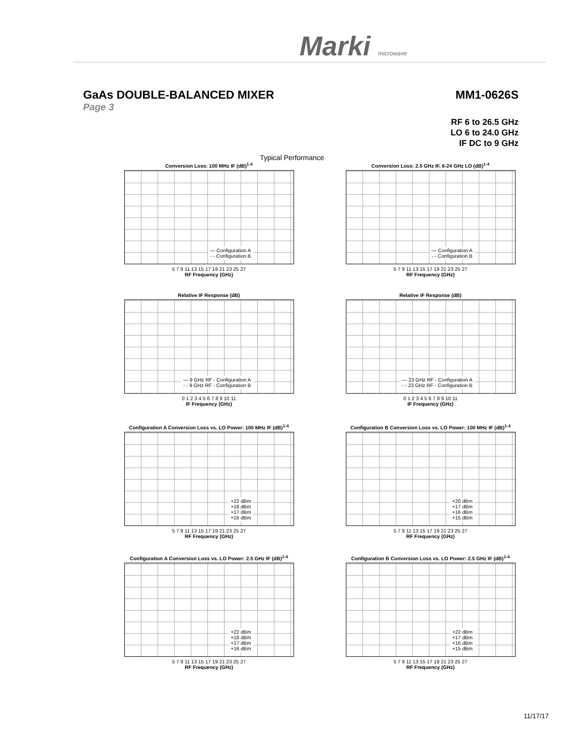Marki microwave
GaAs DOUBLE-BALANCED MIXER MM1-0626S
Page 3
RF 6 to 26.5 GHz
LO 6 to 24.0 GHz
IF DC to 9 GHz
Typical Performance
Conversion Loss: 100 MHz IF (dB)<sup>1-4</sup>
— Configuration A
- - Configuration B
5 7 9 11 13 15 17 19 21 23 25 27
RF Frequency (GHz)
Conversion Loss: 2.5 GHz IF, 6-24 GHz LO (dB)<sup>1-4</sup>
— Configuration A
- - Configuration B
5 7 9 11 13 15 17 19 21 23 25 27
RF Frequency (GHz)
Relative IF Response (dB)
— 9 GHz RF - Configuration A
- - 9 GHz RF - Configuration B
0 1 2 3 4 5 6 7 8 9 10 11
IF Frequency (GHz)
Relative IF Response (dB)
— 23 GHz RF - Configuration A
- - 23 GHz RF - Configuration B
0 1 2 3 4 5 6 7 8 9 10 11
IF Frequency (GHz)
Configuration A Conversion Loss vs. LO Power: 100 MHz IF (dB)<sup>1-4</sup>
+22 dBm
+18 dBm
+17 dBm
+16 dBm
5 7 9 11 13 15 17 19 21 23 25 27
RF Frequency (GHz)
Configuration B Conversion Loss vs. LO Power: 100 MHz IF (dB)<sup>1-4</sup>
+20 dBm
+17 dBm
+16 dBm
+15 dBm
5 7 9 11 13 15 17 19 21 23 25 27
RF Frequency (GHz)
Configuration A Conversion Loss vs. LO Power: 2.5 GHz IF (dB)<sup>1-4</sup>
+22 dBm
+18 dBm
+17 dBm
+16 dBm
5 7 9 11 13 15 17 19 21 23 25 27
RF Frequency (GHz)
Configuration B Conversion Loss vs. LO Power: 2.5 GHz IF (dB)<sup>1-4</sup>
+22 dBm
+17 dBm
+16 dBm
+15 dBm
5 7 9 11 13 15 17 19 21 23 25 27
RF Frequency (GHz)
11/17/17